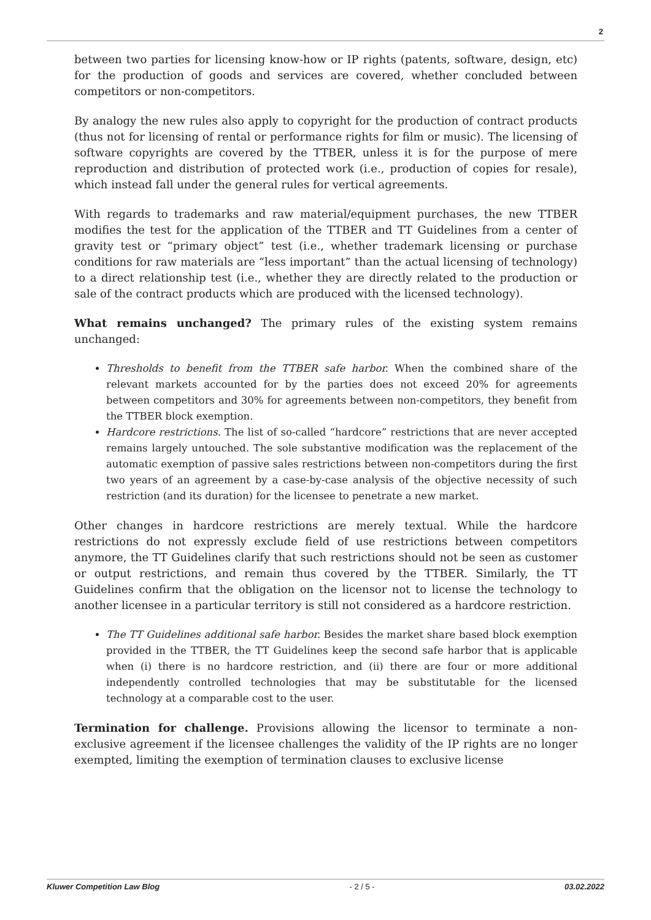2
between two parties for licensing know-how or IP rights (patents, software, design, etc) for the production of goods and services are covered, whether concluded between competitors or non-competitors.
By analogy the new rules also apply to copyright for the production of contract products (thus not for licensing of rental or performance rights for film or music). The licensing of software copyrights are covered by the TTBER, unless it is for the purpose of mere reproduction and distribution of protected work (i.e., production of copies for resale), which instead fall under the general rules for vertical agreements.
With regards to trademarks and raw material/equipment purchases, the new TTBER modifies the test for the application of the TTBER and TT Guidelines from a center of gravity test or “primary object” test (i.e., whether trademark licensing or purchase conditions for raw materials are “less important” than the actual licensing of technology) to a direct relationship test (i.e., whether they are directly related to the production or sale of the contract products which are produced with the licensed technology).
What remains unchanged? The primary rules of the existing system remains unchanged:
Thresholds to benefit from the TTBER safe harbor. When the combined share of the relevant markets accounted for by the parties does not exceed 20% for agreements between competitors and 30% for agreements between non-competitors, they benefit from the TTBER block exemption.
Hardcore restrictions. The list of so-called “hardcore” restrictions that are never accepted remains largely untouched. The sole substantive modification was the replacement of the automatic exemption of passive sales restrictions between non-competitors during the first two years of an agreement by a case-by-case analysis of the objective necessity of such restriction (and its duration) for the licensee to penetrate a new market.
Other changes in hardcore restrictions are merely textual. While the hardcore restrictions do not expressly exclude field of use restrictions between competitors anymore, the TT Guidelines clarify that such restrictions should not be seen as customer or output restrictions, and remain thus covered by the TTBER. Similarly, the TT Guidelines confirm that the obligation on the licensor not to license the technology to another licensee in a particular territory is still not considered as a hardcore restriction.
The TT Guidelines additional safe harbor. Besides the market share based block exemption provided in the TTBER, the TT Guidelines keep the second safe harbor that is applicable when (i) there is no hardcore restriction, and (ii) there are four or more additional independently controlled technologies that may be substitutable for the licensed technology at a comparable cost to the user.
Termination for challenge. Provisions allowing the licensor to terminate a non-exclusive agreement if the licensee challenges the validity of the IP rights are no longer exempted, limiting the exemption of termination clauses to exclusive license
Kluwer Competition Law Blog - 2 / 5 - 03.02.2022